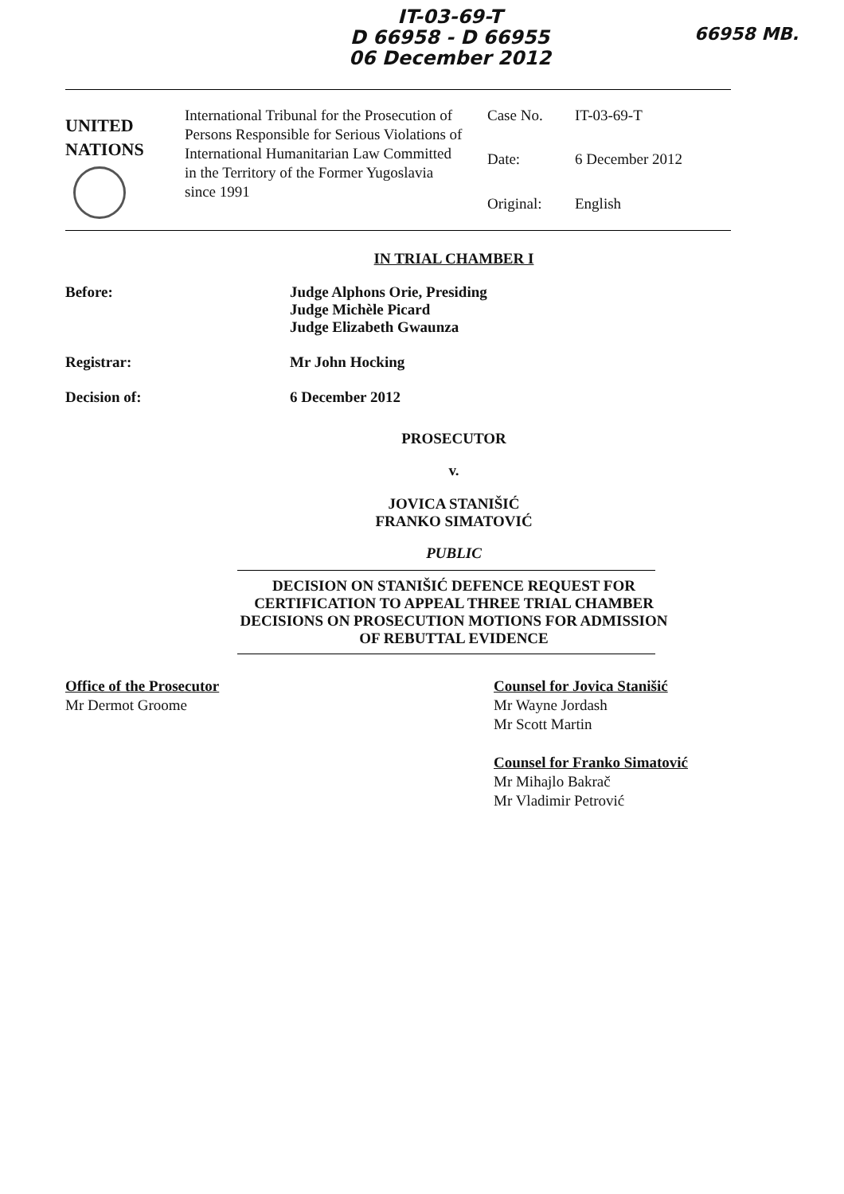IT-03-69-T
D 66958 - D 66955
06 December 2012
66958 MB.
UNITED
NATIONS
International Tribunal for the Prosecution of Persons Responsible for Serious Violations of International Humanitarian Law Committed in the Territory of the Former Yugoslavia since 1991
Case No.
IT-03-69-T
Date:
6 December 2012
Original:
English
IN TRIAL CHAMBER I
Before: Judge Alphons Orie, Presiding
Judge Michèle Picard
Judge Elizabeth Gwaunza
Registrar: Mr John Hocking
Decision of: 6 December 2012
PROSECUTOR
v.
JOVICA STANIŠIĆ
FRANKO SIMATOVIĆ
PUBLIC
DECISION ON STANIŠIĆ DEFENCE REQUEST FOR
CERTIFICATION TO APPEAL THREE TRIAL CHAMBER
DECISIONS ON PROSECUTION MOTIONS FOR ADMISSION
OF REBUTTAL EVIDENCE
Office of the Prosecutor
Mr Dermot Groome
Counsel for Jovica Stanišić
Mr Wayne Jordash
Mr Scott Martin
Counsel for Franko Simatović
Mr Mihajlo Bakrač
Mr Vladimir Petrović